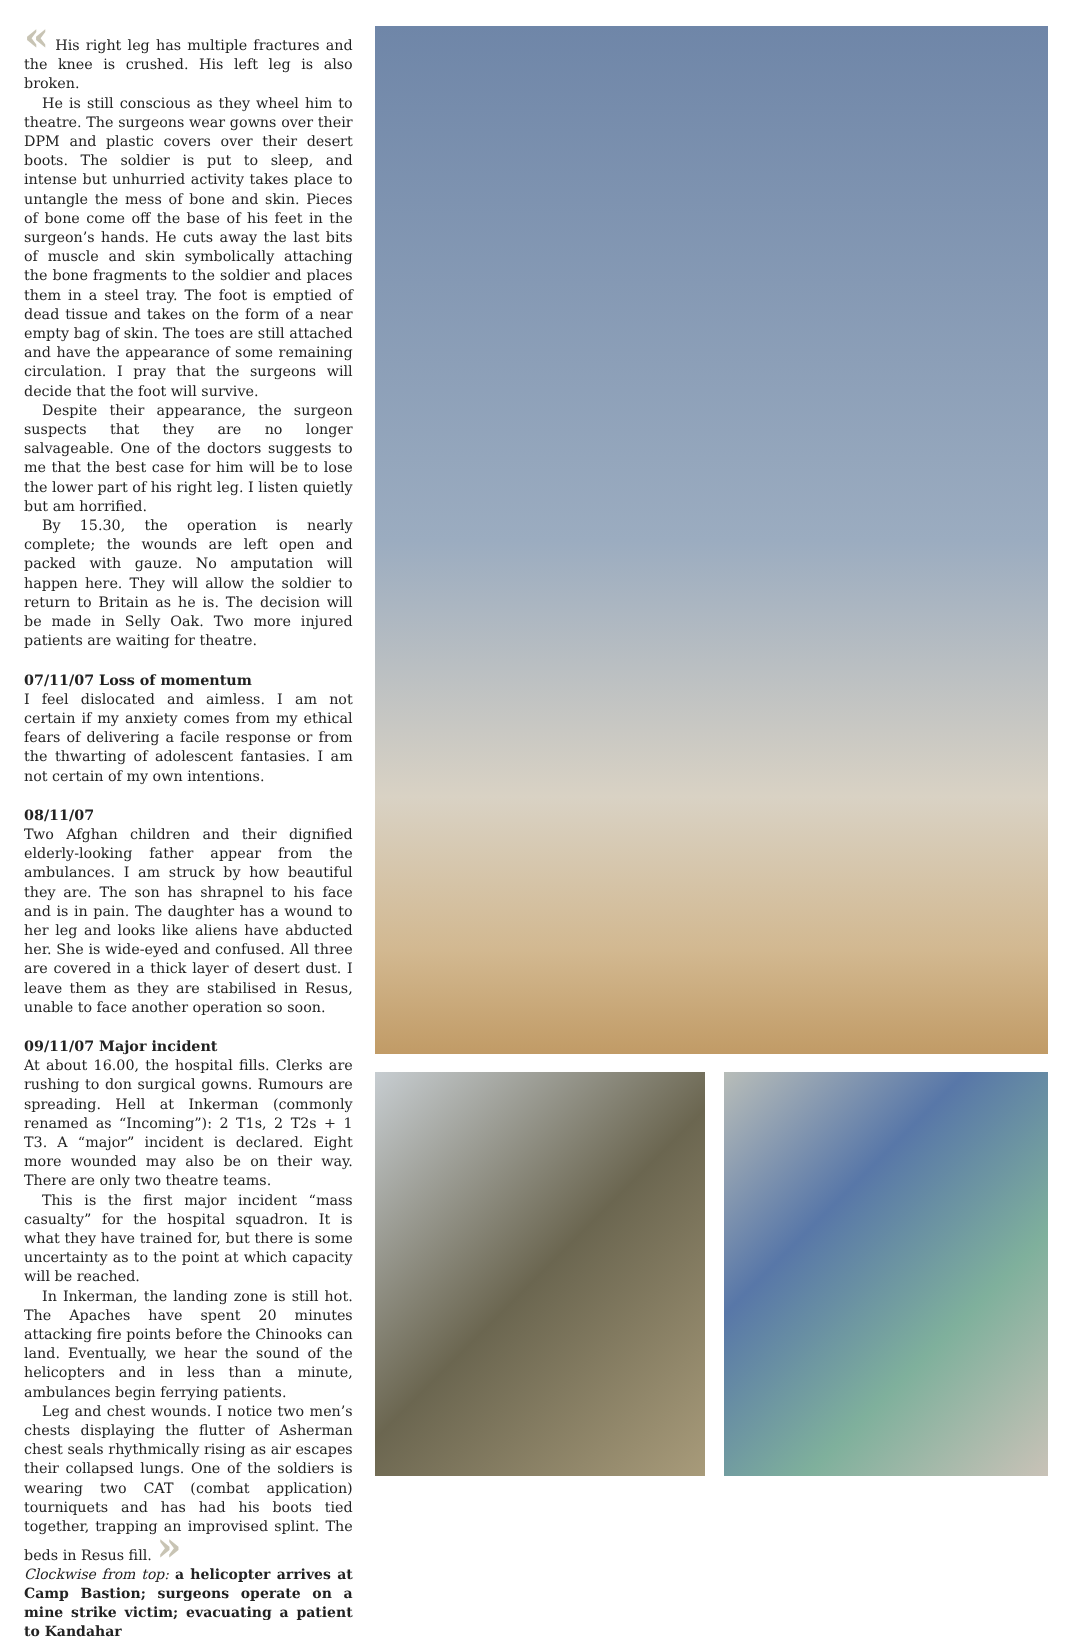« His right leg has multiple fractures and the knee is crushed. His left leg is also broken.
He is still conscious as they wheel him to theatre. The surgeons wear gowns over their DPM and plastic covers over their desert boots. The soldier is put to sleep, and intense but unhurried activity takes place to untangle the mess of bone and skin. Pieces of bone come off the base of his feet in the surgeon’s hands. He cuts away the last bits of muscle and skin symbolically attaching the bone fragments to the soldier and places them in a steel tray. The foot is emptied of dead tissue and takes on the form of a near empty bag of skin. The toes are still attached and have the appearance of some remaining circulation. I pray that the surgeons will decide that the foot will survive.
Despite their appearance, the surgeon suspects that they are no longer salvageable. One of the doctors suggests to me that the best case for him will be to lose the lower part of his right leg. I listen quietly but am horrified.
By 15.30, the operation is nearly complete; the wounds are left open and packed with gauze. No amputation will happen here. They will allow the soldier to return to Britain as he is. The decision will be made in Selly Oak. Two more injured patients are waiting for theatre.
07/11/07 Loss of momentum
I feel dislocated and aimless. I am not certain if my anxiety comes from my ethical fears of delivering a facile response or from the thwarting of adolescent fantasies. I am not certain of my own intentions.
08/11/07
Two Afghan children and their dignified elderly-looking father appear from the ambulances. I am struck by how beautiful they are. The son has shrapnel to his face and is in pain. The daughter has a wound to her leg and looks like aliens have abducted her. She is wide-eyed and confused. All three are covered in a thick layer of desert dust. I leave them as they are stabilised in Resus, unable to face another operation so soon.
09/11/07 Major incident
At about 16.00, the hospital fills. Clerks are rushing to don surgical gowns. Rumours are spreading. Hell at Inkerman (commonly renamed as “Incoming”): 2 T1s, 2 T2s + 1 T3. A “major” incident is declared. Eight more wounded may also be on their way. There are only two theatre teams.
This is the first major incident “mass casualty” for the hospital squadron. It is what they have trained for, but there is some uncertainty as to the point at which capacity will be reached.
In Inkerman, the landing zone is still hot. The Apaches have spent 20 minutes attacking fire points before the Chinooks can land. Eventually, we hear the sound of the helicopters and in less than a minute, ambulances begin ferrying patients.
Leg and chest wounds. I notice two men’s chests displaying the flutter of Asherman chest seals rhythmically rising as air escapes their collapsed lungs. One of the soldiers is wearing two CAT (combat application) tourniquets and has had his boots tied together, trapping an improvised splint. The beds in Resus fill. »
Clockwise from top: a helicopter arrives at Camp Bastion; surgeons operate on a mine strike victim; evacuating a patient to Kandahar